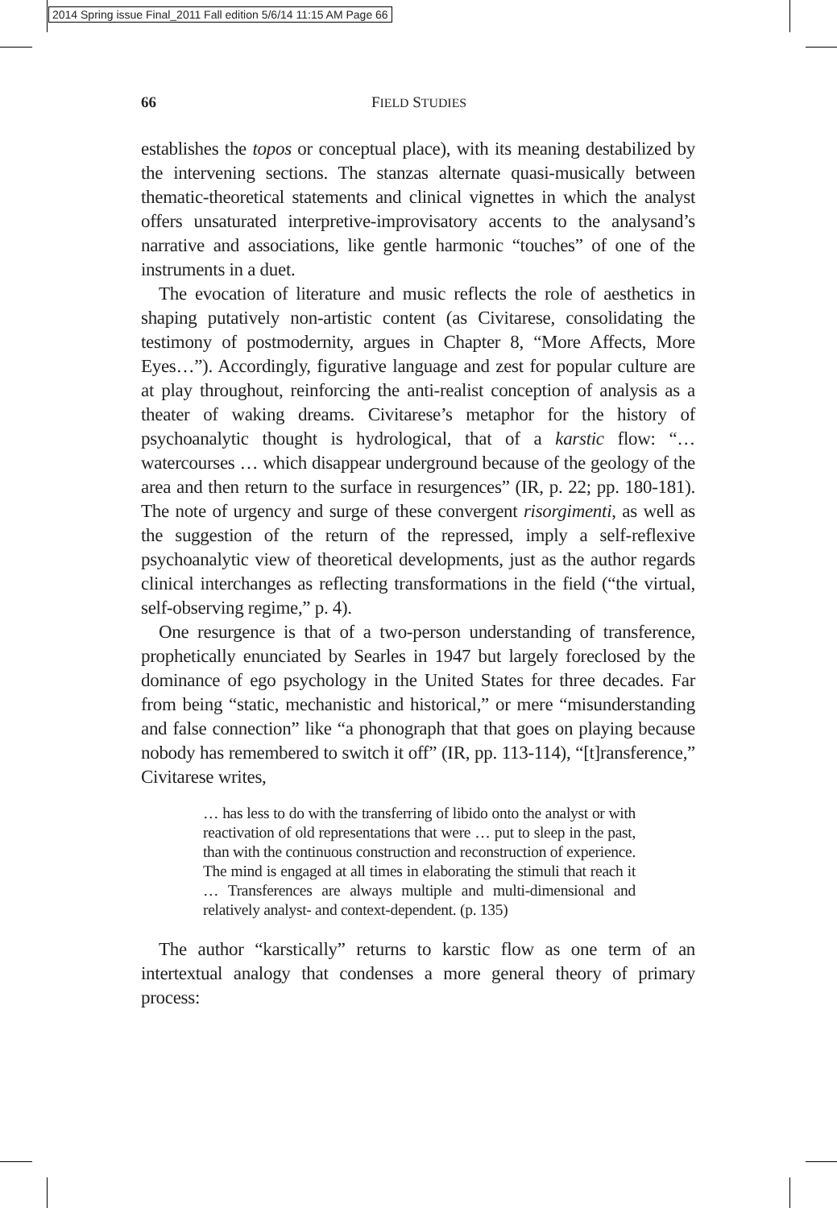2014 Spring issue Final_2011 Fall edition 5/6/14 11:15 AM Page 66
66 FIELD STUDIES
establishes the topos or conceptual place), with its meaning destabilized by the intervening sections. The stanzas alternate quasi-musically between thematic-theoretical statements and clinical vignettes in which the analyst offers unsaturated interpretive-improvisatory accents to the analysand’s narrative and associations, like gentle harmonic “touches” of one of the instruments in a duet.
The evocation of literature and music reflects the role of aesthetics in shaping putatively non-artistic content (as Civitarese, consolidating the testimony of postmodernity, argues in Chapter 8, “More Affects, More Eyes…”). Accordingly, figurative language and zest for popular culture are at play throughout, reinforcing the anti-realist conception of analysis as a theater of waking dreams. Civitarese’s metaphor for the history of psychoanalytic thought is hydrological, that of a karstic flow: “… watercourses … which disappear underground because of the geology of the area and then return to the surface in resurgences” (IR, p. 22; pp. 180-181). The note of urgency and surge of these convergent risorgimenti, as well as the suggestion of the return of the repressed, imply a self-reflexive psychoanalytic view of theoretical developments, just as the author regards clinical interchanges as reflecting transformations in the field (“the virtual, self-observing regime,” p. 4).
One resurgence is that of a two-person understanding of transference, prophetically enunciated by Searles in 1947 but largely foreclosed by the dominance of ego psychology in the United States for three decades. Far from being “static, mechanistic and historical,” or mere “misunderstanding and false connection” like “a phonograph that that goes on playing because nobody has remembered to switch it off” (IR, pp. 113-114), “[t]ransference,” Civitarese writes,
… has less to do with the transferring of libido onto the analyst or with reactivation of old representations that were … put to sleep in the past, than with the continuous construction and reconstruction of experience. The mind is engaged at all times in elaborating the stimuli that reach it … Transferences are always multiple and multi-dimensional and relatively analyst- and context-dependent. (p. 135)
The author “karstically” returns to karstic flow as one term of an intertextual analogy that condenses a more general theory of primary process: